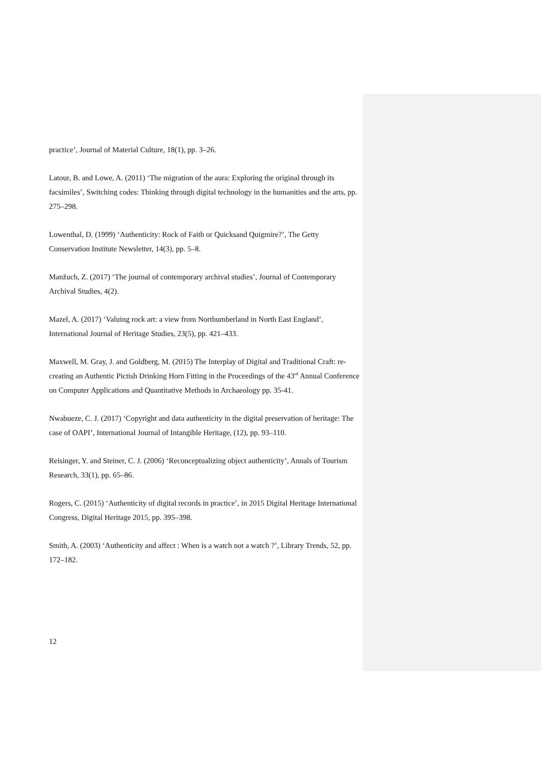practice’, Journal of Material Culture, 18(1), pp. 3–26.
Latour, B. and Lowe, A. (2011) ‘The migration of the aura: Exploring the original through its facsimiles’, Switching codes: Thinking through digital technology in the humanities and the arts, pp. 275–298.
Lowenthal, D. (1999) ‘Authenticity: Rock of Faith or Quicksand Quigmire?’, The Getty Conservation Institute Newsletter, 14(3), pp. 5–8.
Manžuch, Z. (2017) ‘The journal of contemporary archival studies’, Journal of Contemporary Archival Studies, 4(2).
Mazel, A. (2017) ‘Valuing rock art: a view from Northumberland in North East England’, International Journal of Heritage Studies, 23(5), pp. 421–433.
Maxwell, M. Gray, J. and Goldberg, M. (2015) The Interplay of Digital and Traditional Craft: re-creating an Authentic Pictish Drinking Horn Fitting in the Proceedings of the 43<sup>rd</sup> Annual Conference on Computer Applications and Quantitative Methods in Archaeology pp. 35-41.
Nwabueze, C. J. (2017) ‘Copyright and data authenticity in the digital preservation of heritage: The case of OAPI’, International Journal of Intangible Heritage, (12), pp. 93–110.
Reisinger, Y. and Steiner, C. J. (2006) ‘Reconceptualizing object authenticity’, Annals of Tourism Research, 33(1), pp. 65–86.
Rogers, C. (2015) ‘Authenticity of digital records in practice’, in 2015 Digital Heritage International Congress, Digital Heritage 2015, pp. 395–398.
Smith, A. (2003) ‘Authenticity and affect : When is a watch not a watch ?’, Library Trends, 52, pp. 172–182.
12